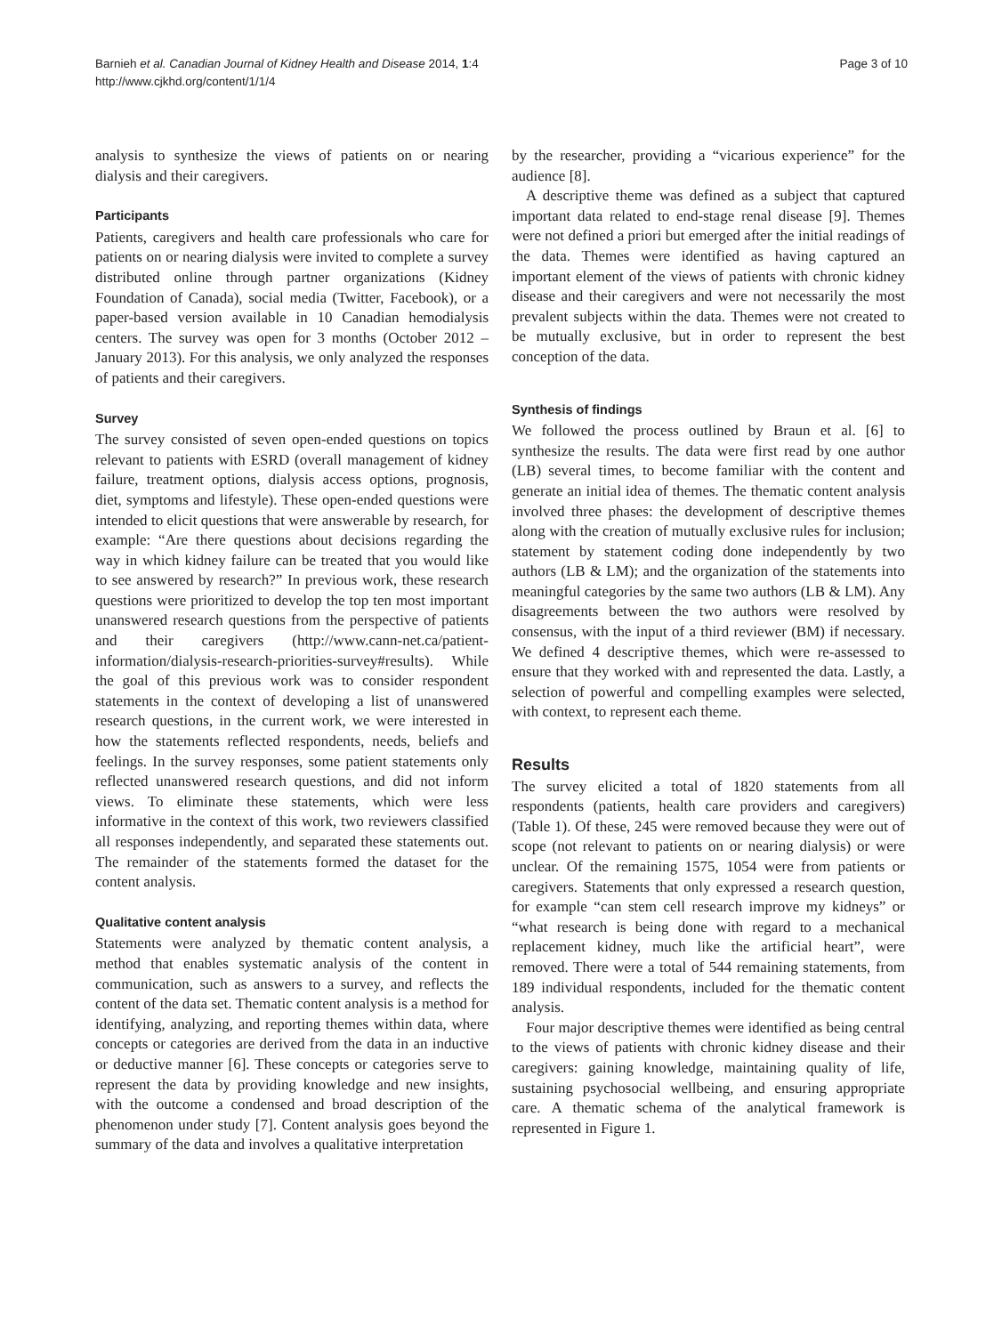Barnieh et al. Canadian Journal of Kidney Health and Disease 2014, 1:4
http://www.cjkhd.org/content/1/1/4
Page 3 of 10
analysis to synthesize the views of patients on or nearing dialysis and their caregivers.
Participants
Patients, caregivers and health care professionals who care for patients on or nearing dialysis were invited to complete a survey distributed online through partner organizations (Kidney Foundation of Canada), social media (Twitter, Facebook), or a paper-based version available in 10 Canadian hemodialysis centers. The survey was open for 3 months (October 2012 – January 2013). For this analysis, we only analyzed the responses of patients and their caregivers.
Survey
The survey consisted of seven open-ended questions on topics relevant to patients with ESRD (overall management of kidney failure, treatment options, dialysis access options, prognosis, diet, symptoms and lifestyle). These open-ended questions were intended to elicit questions that were answerable by research, for example: “Are there questions about decisions regarding the way in which kidney failure can be treated that you would like to see answered by research?” In previous work, these research questions were prioritized to develop the top ten most important unanswered research questions from the perspective of patients and their caregivers (http://www.cann-net.ca/patient-information/dialysis-research-priorities-survey#results). While the goal of this previous work was to consider respondent statements in the context of developing a list of unanswered research questions, in the current work, we were interested in how the statements reflected respondents, needs, beliefs and feelings. In the survey responses, some patient statements only reflected unanswered research questions, and did not inform views. To eliminate these statements, which were less informative in the context of this work, two reviewers classified all responses independently, and separated these statements out. The remainder of the statements formed the dataset for the content analysis.
Qualitative content analysis
Statements were analyzed by thematic content analysis, a method that enables systematic analysis of the content in communication, such as answers to a survey, and reflects the content of the data set. Thematic content analysis is a method for identifying, analyzing, and reporting themes within data, where concepts or categories are derived from the data in an inductive or deductive manner [6]. These concepts or categories serve to represent the data by providing knowledge and new insights, with the outcome a condensed and broad description of the phenomenon under study [7]. Content analysis goes beyond the summary of the data and involves a qualitative interpretation
by the researcher, providing a “vicarious experience” for the audience [8].
A descriptive theme was defined as a subject that captured important data related to end-stage renal disease [9]. Themes were not defined a priori but emerged after the initial readings of the data. Themes were identified as having captured an important element of the views of patients with chronic kidney disease and their caregivers and were not necessarily the most prevalent subjects within the data. Themes were not created to be mutually exclusive, but in order to represent the best conception of the data.
Synthesis of findings
We followed the process outlined by Braun et al. [6] to synthesize the results. The data were first read by one author (LB) several times, to become familiar with the content and generate an initial idea of themes. The thematic content analysis involved three phases: the development of descriptive themes along with the creation of mutually exclusive rules for inclusion; statement by statement coding done independently by two authors (LB & LM); and the organization of the statements into meaningful categories by the same two authors (LB & LM). Any disagreements between the two authors were resolved by consensus, with the input of a third reviewer (BM) if necessary. We defined 4 descriptive themes, which were re-assessed to ensure that they worked with and represented the data. Lastly, a selection of powerful and compelling examples were selected, with context, to represent each theme.
Results
The survey elicited a total of 1820 statements from all respondents (patients, health care providers and caregivers) (Table 1). Of these, 245 were removed because they were out of scope (not relevant to patients on or nearing dialysis) or were unclear. Of the remaining 1575, 1054 were from patients or caregivers. Statements that only expressed a research question, for example “can stem cell research improve my kidneys” or “what research is being done with regard to a mechanical replacement kidney, much like the artificial heart”, were removed. There were a total of 544 remaining statements, from 189 individual respondents, included for the thematic content analysis.
Four major descriptive themes were identified as being central to the views of patients with chronic kidney disease and their caregivers: gaining knowledge, maintaining quality of life, sustaining psychosocial wellbeing, and ensuring appropriate care. A thematic schema of the analytical framework is represented in Figure 1.